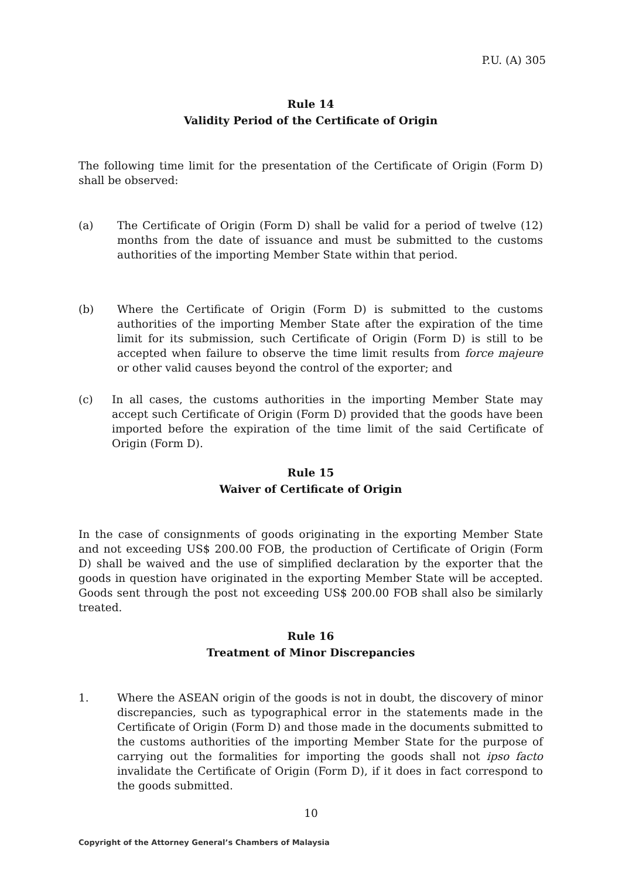P.U. (A) 305
Rule 14
Validity Period of the Certificate of Origin
The following time limit for the presentation of the Certificate of Origin (Form D) shall be observed:
(a) The Certificate of Origin (Form D) shall be valid for a period of twelve (12) months from the date of issuance and must be submitted to the customs authorities of the importing Member State within that period.
(b) Where the Certificate of Origin (Form D) is submitted to the customs authorities of the importing Member State after the expiration of the time limit for its submission, such Certificate of Origin (Form D) is still to be accepted when failure to observe the time limit results from force majeure or other valid causes beyond the control of the exporter; and
(c) In all cases, the customs authorities in the importing Member State may accept such Certificate of Origin (Form D) provided that the goods have been imported before the expiration of the time limit of the said Certificate of Origin (Form D).
Rule 15
Waiver of Certificate of Origin
In the case of consignments of goods originating in the exporting Member State and not exceeding US$ 200.00 FOB, the production of Certificate of Origin (Form D) shall be waived and the use of simplified declaration by the exporter that the goods in question have originated in the exporting Member State will be accepted. Goods sent through the post not exceeding US$ 200.00 FOB shall also be similarly treated.
Rule 16
Treatment of Minor Discrepancies
1. Where the ASEAN origin of the goods is not in doubt, the discovery of minor discrepancies, such as typographical error in the statements made in the Certificate of Origin (Form D) and those made in the documents submitted to the customs authorities of the importing Member State for the purpose of carrying out the formalities for importing the goods shall not ipso facto invalidate the Certificate of Origin (Form D), if it does in fact correspond to the goods submitted.
10
Copyright of the Attorney General’s Chambers of Malaysia